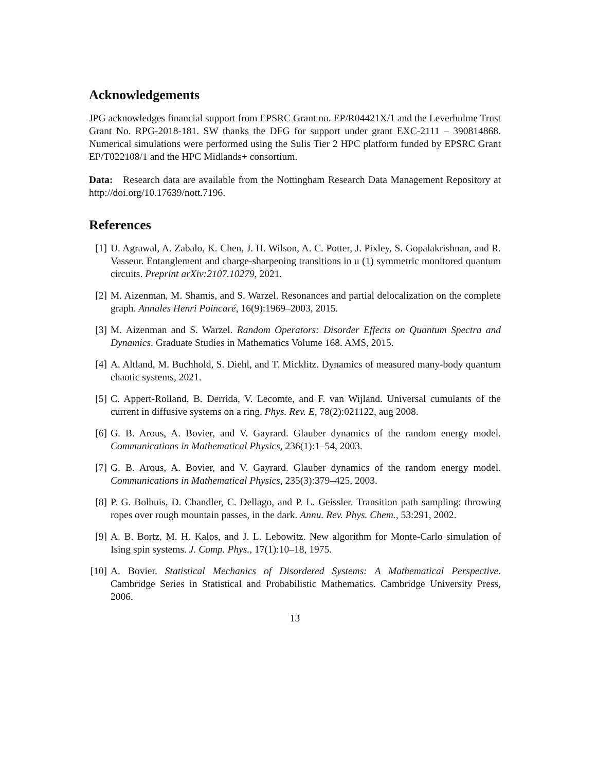Acknowledgements
JPG acknowledges financial support from EPSRC Grant no. EP/R04421X/1 and the Leverhulme Trust Grant No. RPG-2018-181. SW thanks the DFG for support under grant EXC-2111 – 390814868. Numerical simulations were performed using the Sulis Tier 2 HPC platform funded by EPSRC Grant EP/T022108/1 and the HPC Midlands+ consortium.
Data: Research data are available from the Nottingham Research Data Management Repository at http://doi.org/10.17639/nott.7196.
References
[1] U. Agrawal, A. Zabalo, K. Chen, J. H. Wilson, A. C. Potter, J. Pixley, S. Gopalakrishnan, and R. Vasseur. Entanglement and charge-sharpening transitions in u (1) symmetric monitored quantum circuits. Preprint arXiv:2107.10279, 2021.
[2] M. Aizenman, M. Shamis, and S. Warzel. Resonances and partial delocalization on the complete graph. Annales Henri Poincaré, 16(9):1969–2003, 2015.
[3] M. Aizenman and S. Warzel. Random Operators: Disorder Effects on Quantum Spectra and Dynamics. Graduate Studies in Mathematics Volume 168. AMS, 2015.
[4] A. Altland, M. Buchhold, S. Diehl, and T. Micklitz. Dynamics of measured many-body quantum chaotic systems, 2021.
[5] C. Appert-Rolland, B. Derrida, V. Lecomte, and F. van Wijland. Universal cumulants of the current in diffusive systems on a ring. Phys. Rev. E, 78(2):021122, aug 2008.
[6] G. B. Arous, A. Bovier, and V. Gayrard. Glauber dynamics of the random energy model. Communications in Mathematical Physics, 236(1):1–54, 2003.
[7] G. B. Arous, A. Bovier, and V. Gayrard. Glauber dynamics of the random energy model. Communications in Mathematical Physics, 235(3):379–425, 2003.
[8] P. G. Bolhuis, D. Chandler, C. Dellago, and P. L. Geissler. Transition path sampling: throwing ropes over rough mountain passes, in the dark. Annu. Rev. Phys. Chem., 53:291, 2002.
[9] A. B. Bortz, M. H. Kalos, and J. L. Lebowitz. New algorithm for Monte-Carlo simulation of Ising spin systems. J. Comp. Phys., 17(1):10–18, 1975.
[10] A. Bovier. Statistical Mechanics of Disordered Systems: A Mathematical Perspective. Cambridge Series in Statistical and Probabilistic Mathematics. Cambridge University Press, 2006.
13